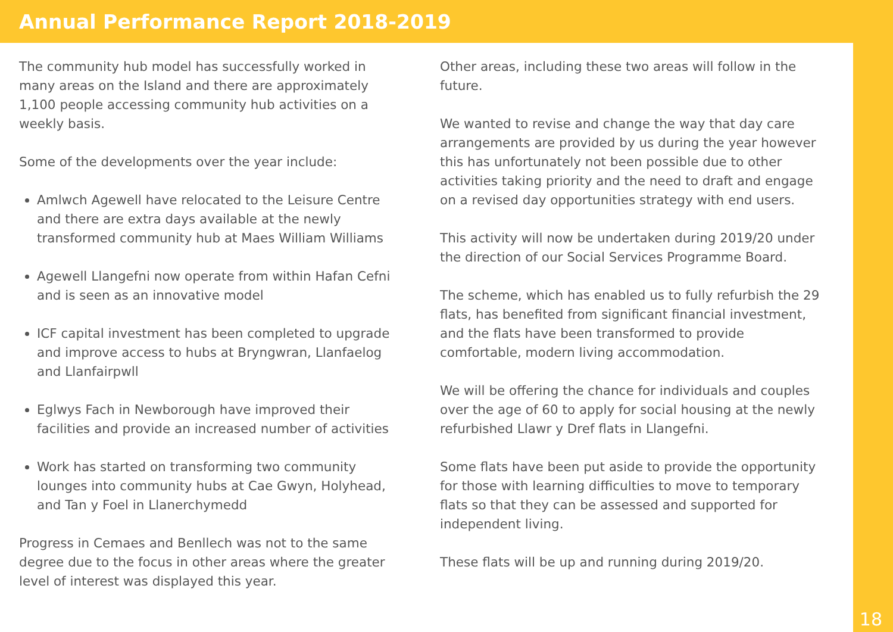Annual Performance Report 2018-2019
The community hub model has successfully worked in many areas on the Island and there are approximately 1,100 people accessing community hub activities on a weekly basis.
Some of the developments over the year include:
Amlwch Agewell have relocated to the Leisure Centre and there are extra days available at the newly transformed community hub at Maes William Williams
Agewell Llangefni now operate from within Hafan Cefni and is seen as an innovative model
ICF capital investment has been completed to upgrade and improve access to hubs at Bryngwran, Llanfaelog and Llanfairpwll
Eglwys Fach in Newborough have improved their facilities and provide an increased number of activities
Work has started on transforming two community lounges into community hubs at Cae Gwyn, Holyhead, and Tan y Foel in Llanerchymedd
Progress in Cemaes and Benllech was not to the same degree due to the focus in other areas where the greater level of interest was displayed this year.
Other areas, including these two areas will follow in the future.
We wanted to revise and change the way that day care arrangements are provided by us during the year however this has unfortunately not been possible due to other activities taking priority and the need to draft and engage on a revised day opportunities strategy with end users.
This activity will now be undertaken during 2019/20 under the direction of our Social Services Programme Board.
The scheme, which has enabled us to fully refurbish the 29 flats, has benefited from significant financial investment, and the flats have been transformed to provide comfortable, modern living accommodation.
We will be offering the chance for individuals and couples over the age of 60 to apply for social housing at the newly refurbished Llawr y Dref flats in Llangefni.
Some flats have been put aside to provide the opportunity for those with learning difficulties to move to temporary flats so that they can be assessed and supported for independent living.
These flats will be up and running during 2019/20.
18